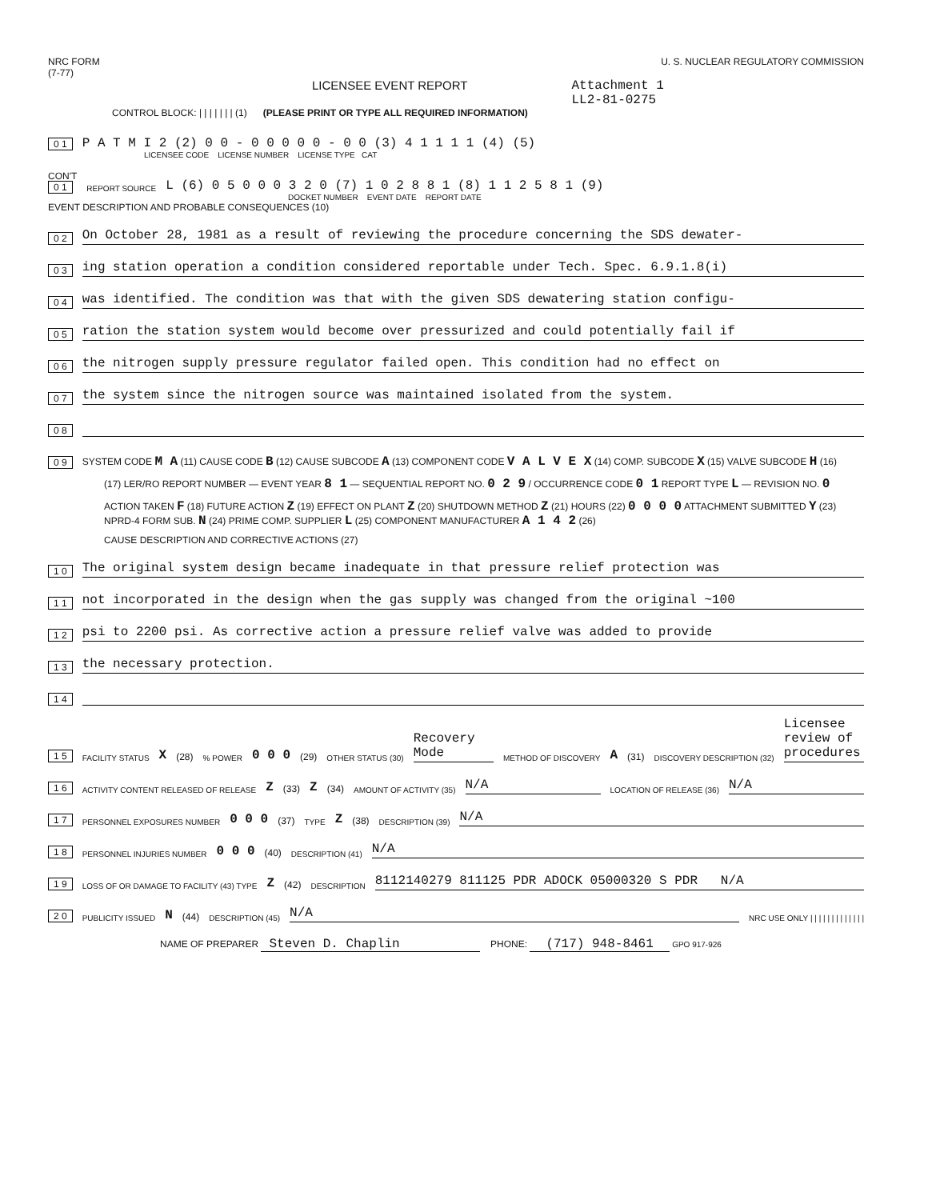NRC FORM
(7-77)
U. S. NUCLEAR REGULATORY COMMISSION
LICENSEE EVENT REPORT Attachment 1
LL2-81-0275
CONTROL BLOCK: | | | | | | | (1) (PLEASE PRINT OR TYPE ALL REQUIRED INFORMATION)
0 1 P A T M I 2 (2) 0 0 - 0 0 0 0 0 - 0 0 (3) 4 1 1 1 1 (4) (5)
LICENSEE CODE LICENSE NUMBER LICENSE TYPE CAT
CON'T
0 1 REPORT SOURCE L (6) 0 5 0 0 0 3 2 0 (7) 1 0 2 8 8 1 (8) 1 1 2 5 8 1 (9)
DOCKET NUMBER EVENT DATE REPORT DATE
EVENT DESCRIPTION AND PROBABLE CONSEQUENCES (10)
0 2 On October 28, 1981 as a result of reviewing the procedure concerning the SDS dewater-
0 3 ing station operation a condition considered reportable under Tech. Spec. 6.9.1.8(i)
0 4 was identified. The condition was that with the given SDS dewatering station configu-
0 5 ration the station system would become over pressurized and could potentially fail if
0 6 the nitrogen supply pressure regulator failed open. This condition had no effect on
0 7 the system since the nitrogen source was maintained isolated from the system.
0 8
0 9 SYSTEM CODE M A (11) CAUSE CODE B (12) CAUSE SUBCODE A (13) COMPONENT CODE V A L V E X (14) COMP. SUBCODE X (15) VALVE SUBCODE H (16)
(17) LER/RO REPORT NUMBER — EVENT YEAR 8 1 — SEQUENTIAL REPORT NO. 0 2 9 / OCCURRENCE CODE 0 1 REPORT TYPE L — REVISION NO. 0
ACTION TAKEN F (18) FUTURE ACTION Z (19) EFFECT ON PLANT Z (20) SHUTDOWN METHOD Z (21) HOURS (22) 0 0 0 0 ATTACHMENT SUBMITTED Y (23) NPRD-4 FORM SUB. N (24) PRIME COMP. SUPPLIER L (25) COMPONENT MANUFACTURER A 1 4 2 (26)
CAUSE DESCRIPTION AND CORRECTIVE ACTIONS (27)
1 0 The original system design became inadequate in that pressure relief protection was
1 1 not incorporated in the design when the gas supply was changed from the original ~100
1 2 psi to 2200 psi. As corrective action a pressure relief valve was added to provide
1 3 the necessary protection.
1 4
1 5 FACILITY STATUS X (28) % POWER 0 0 0 (29) OTHER STATUS (30) Recovery Mode METHOD OF DISCOVERY A (31) DISCOVERY DESCRIPTION (32) Licensee review of procedures
1 6 ACTIVITY CONTENT RELEASED OF RELEASE Z (33) Z (34) AMOUNT OF ACTIVITY (35) N/A LOCATION OF RELEASE (36) N/A
1 7 PERSONNEL EXPOSURES NUMBER 0 0 0 (37) TYPE Z (38) DESCRIPTION (39) N/A
1 8 PERSONNEL INJURIES NUMBER 0 0 0 (40) DESCRIPTION (41) N/A
1 9 LOSS OF OR DAMAGE TO FACILITY (43) TYPE Z (42) DESCRIPTION 8112140279 811125 PDR ADOCK 05000320 S PDR N/A
2 0 PUBLICITY ISSUED N (44) DESCRIPTION (45) N/A NRC USE ONLY | | | | | | | | | | | | |
NAME OF PREPARER Steven D. Chaplin PHONE: (717) 948-8461 GPO 917-926